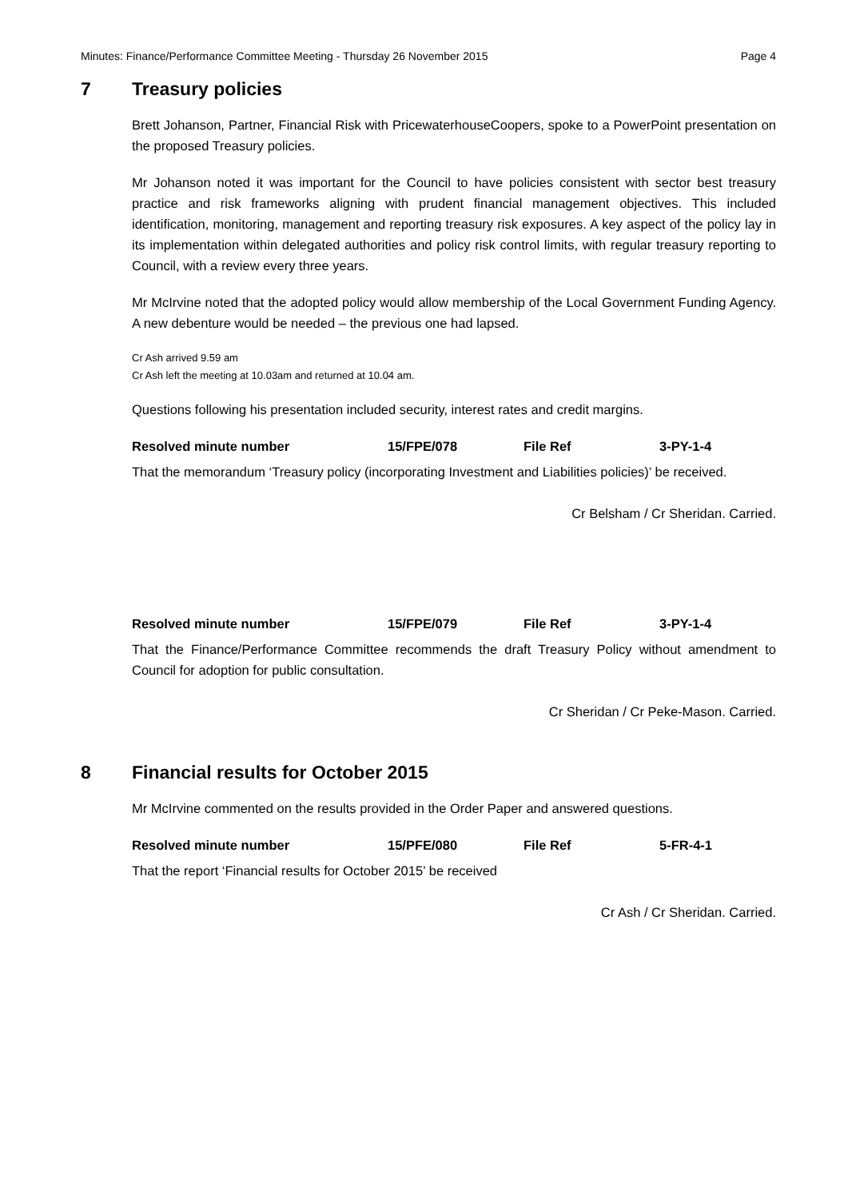Minutes: Finance/Performance Committee Meeting - Thursday 26 November 2015 Page 4
7 Treasury policies
Brett Johanson, Partner, Financial Risk with PricewaterhouseCoopers, spoke to a PowerPoint presentation on the proposed Treasury policies.
Mr Johanson noted it was important for the Council to have policies consistent with sector best treasury practice and risk frameworks aligning with prudent financial management objectives. This included identification, monitoring, management and reporting treasury risk exposures. A key aspect of the policy lay in its implementation within delegated authorities and policy risk control limits, with regular treasury reporting to Council, with a review every three years.
Mr McIrvine noted that the adopted policy would allow membership of the Local Government Funding Agency. A new debenture would be needed – the previous one had lapsed.
Cr Ash arrived 9.59 am
Cr Ash left the meeting at 10.03am and returned at 10.04 am.
Questions following his presentation included security, interest rates and credit margins.
Resolved minute number 15/FPE/078 File Ref 3-PY-1-4
That the memorandum ‘Treasury policy (incorporating Investment and Liabilities policies)’ be received.
Cr Belsham / Cr Sheridan. Carried.
Resolved minute number 15/FPE/079 File Ref 3-PY-1-4
That the Finance/Performance Committee recommends the draft Treasury Policy without amendment to Council for adoption for public consultation.
Cr Sheridan / Cr Peke-Mason. Carried.
8 Financial results for October 2015
Mr McIrvine commented on the results provided in the Order Paper and answered questions.
Resolved minute number 15/PFE/080 File Ref 5-FR-4-1
That the report ‘Financial results for October 2015’ be received
Cr Ash / Cr Sheridan. Carried.